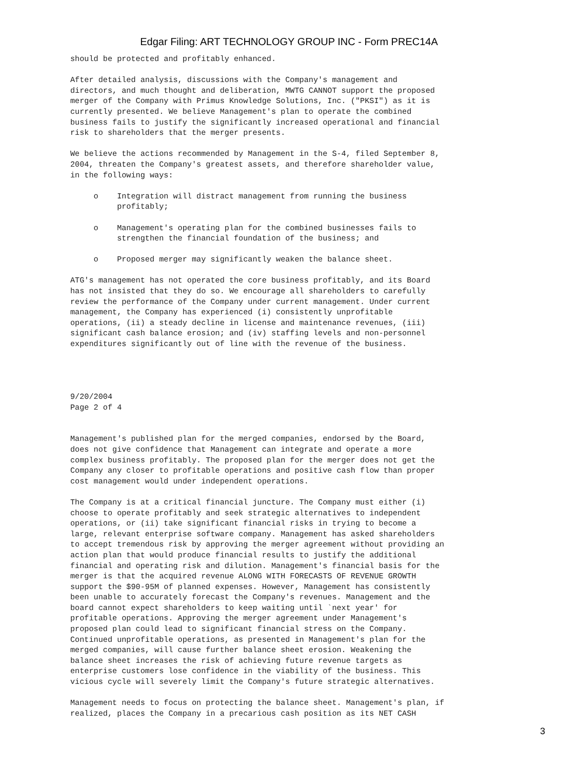Edgar Filing: ART TECHNOLOGY GROUP INC - Form PREC14A
should be protected and profitably enhanced.

After detailed analysis, discussions with the Company's management and
directors, and much thought and deliberation, MWTG CANNOT support the proposed
merger of the Company with Primus Knowledge Solutions, Inc. ("PKSI") as it is
currently presented. We believe Management's plan to operate the combined
business fails to justify the significantly increased operational and financial
risk to shareholders that the merger presents.

We believe the actions recommended by Management in the S-4, filed September 8,
2004, threaten the Company's greatest assets, and therefore shareholder value,
in the following ways:

     o    Integration will distract management from running the business
          profitably;

     o    Management's operating plan for the combined businesses fails to
          strengthen the financial foundation of the business; and

     o    Proposed merger may significantly weaken the balance sheet.

ATG's management has not operated the core business profitably, and its Board
has not insisted that they do so. We encourage all shareholders to carefully
review the performance of the Company under current management. Under current
management, the Company has experienced (i) consistently unprofitable
operations, (ii) a steady decline in license and maintenance revenues, (iii)
significant cash balance erosion; and (iv) staffing levels and non-personnel
expenditures significantly out of line with the revenue of the business.




9/20/2004
Page 2 of 4


Management's published plan for the merged companies, endorsed by the Board,
does not give confidence that Management can integrate and operate a more
complex business profitably. The proposed plan for the merger does not get the
Company any closer to profitable operations and positive cash flow than proper
cost management would under independent operations.

The Company is at a critical financial juncture. The Company must either (i)
choose to operate profitably and seek strategic alternatives to independent
operations, or (ii) take significant financial risks in trying to become a
large, relevant enterprise software company. Management has asked shareholders
to accept tremendous risk by approving the merger agreement without providing an
action plan that would produce financial results to justify the additional
financial and operating risk and dilution. Management's financial basis for the
merger is that the acquired revenue ALONG WITH FORECASTS OF REVENUE GROWTH
support the $90-95M of planned expenses. However, Management has consistently
been unable to accurately forecast the Company's revenues. Management and the
board cannot expect shareholders to keep waiting until `next year' for
profitable operations. Approving the merger agreement under Management's
proposed plan could lead to significant financial stress on the Company.
Continued unprofitable operations, as presented in Management's plan for the
merged companies, will cause further balance sheet erosion. Weakening the
balance sheet increases the risk of achieving future revenue targets as
enterprise customers lose confidence in the viability of the business. This
vicious cycle will severely limit the Company's future strategic alternatives.

Management needs to focus on protecting the balance sheet. Management's plan, if
realized, places the Company in a precarious cash position as its NET CASH
3